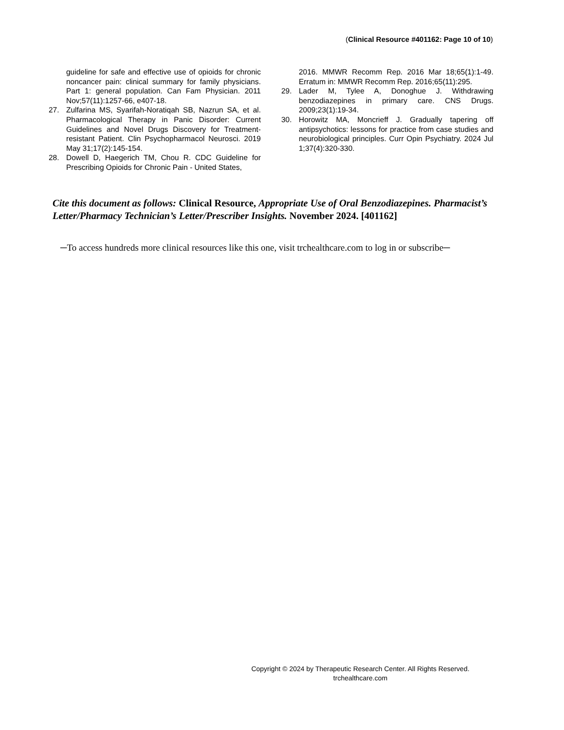(Clinical Resource #401162: Page 10 of 10)
guideline for safe and effective use of opioids for chronic noncancer pain: clinical summary for family physicians. Part 1: general population. Can Fam Physician. 2011 Nov;57(11):1257-66, e407-18.
27. Zulfarina MS, Syarifah-Noratiqah SB, Nazrun SA, et al. Pharmacological Therapy in Panic Disorder: Current Guidelines and Novel Drugs Discovery for Treatment-resistant Patient. Clin Psychopharmacol Neurosci. 2019 May 31;17(2):145-154.
28. Dowell D, Haegerich TM, Chou R. CDC Guideline for Prescribing Opioids for Chronic Pain - United States,
2016. MMWR Recomm Rep. 2016 Mar 18;65(1):1-49. Erratum in: MMWR Recomm Rep. 2016;65(11):295.
29. Lader M, Tylee A, Donoghue J. Withdrawing benzodiazepines in primary care. CNS Drugs. 2009;23(1):19-34.
30. Horowitz MA, Moncrieff J. Gradually tapering off antipsychotics: lessons for practice from case studies and neurobiological principles. Curr Opin Psychiatry. 2024 Jul 1;37(4):320-330.
Cite this document as follows: Clinical Resource, Appropriate Use of Oral Benzodiazepines. Pharmacist’s Letter/Pharmacy Technician’s Letter/Prescriber Insights. November 2024. [401162]
─To access hundreds more clinical resources like this one, visit trchealthcare.com to log in or subscribe─
Copyright © 2024 by Therapeutic Research Center. All Rights Reserved.
trchealthcare.com